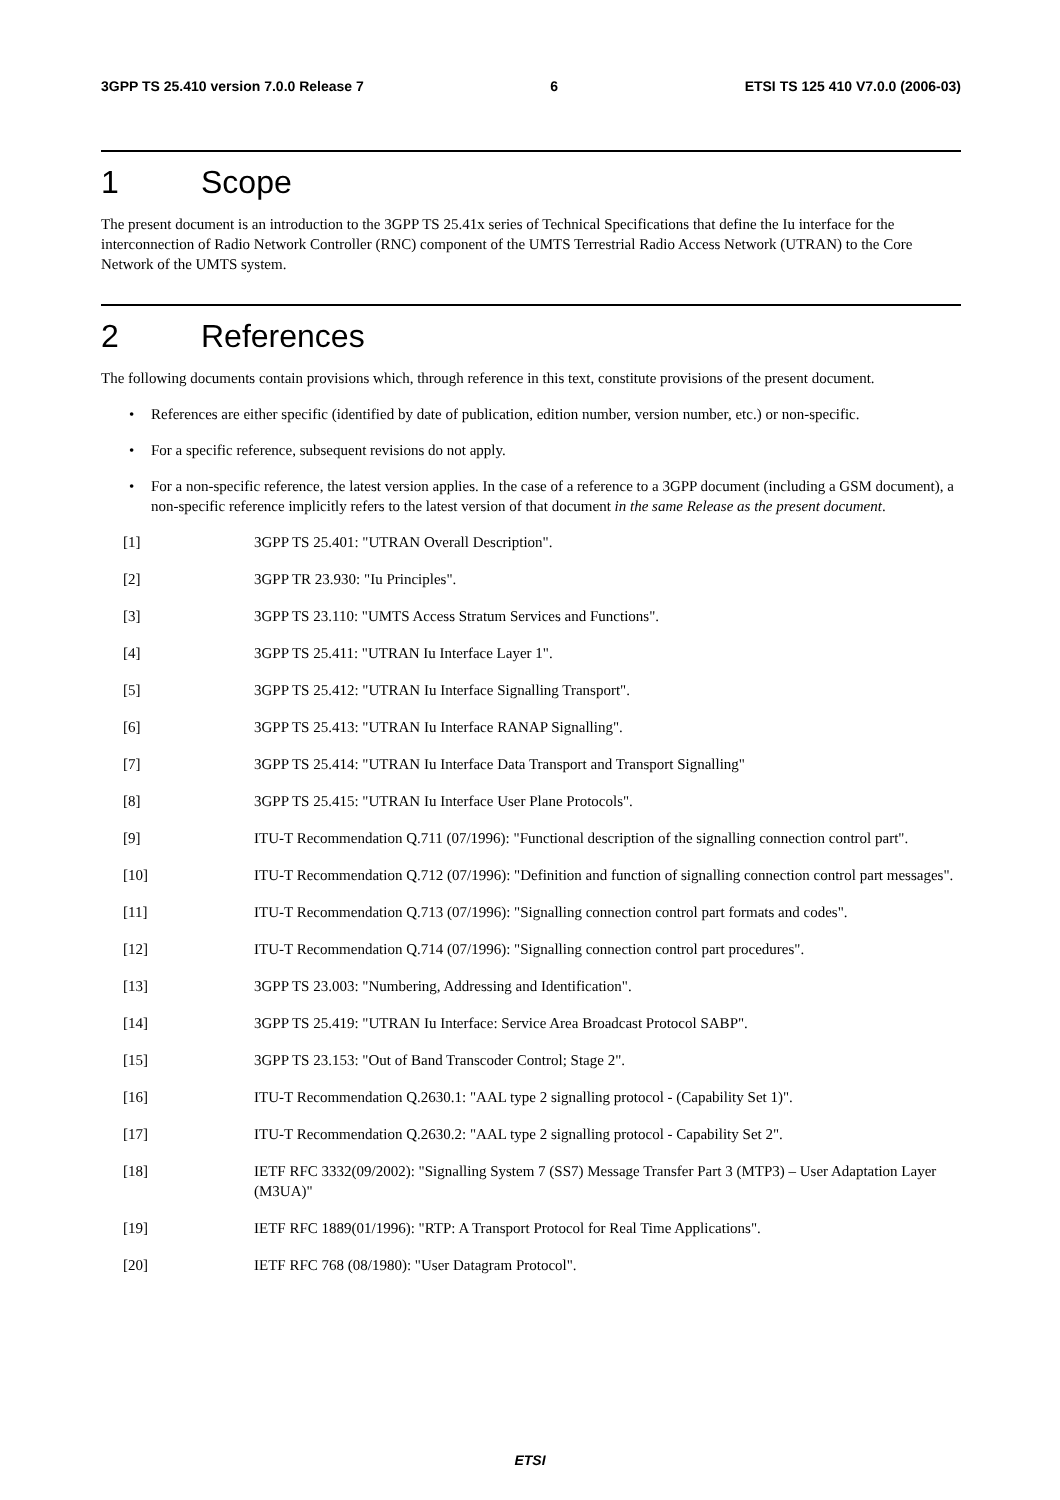3GPP TS 25.410 version 7.0.0 Release 7 6 ETSI TS 125 410 V7.0.0 (2006-03)
1 Scope
The present document is an introduction to the 3GPP TS 25.41x series of Technical Specifications that define the Iu interface for the interconnection of Radio Network Controller (RNC) component of the UMTS Terrestrial Radio Access Network (UTRAN) to the Core Network of the UMTS system.
2 References
The following documents contain provisions which, through reference in this text, constitute provisions of the present document.
• References are either specific (identified by date of publication, edition number, version number, etc.) or non-specific.
• For a specific reference, subsequent revisions do not apply.
• For a non-specific reference, the latest version applies. In the case of a reference to a 3GPP document (including a GSM document), a non-specific reference implicitly refers to the latest version of that document in the same Release as the present document.
[1] 3GPP TS 25.401: "UTRAN Overall Description".
[2] 3GPP TR 23.930: "Iu Principles".
[3] 3GPP TS 23.110: "UMTS Access Stratum Services and Functions".
[4] 3GPP TS 25.411: "UTRAN Iu Interface Layer 1".
[5] 3GPP TS 25.412: "UTRAN Iu Interface Signalling Transport".
[6] 3GPP TS 25.413: "UTRAN Iu Interface RANAP Signalling".
[7] 3GPP TS 25.414: "UTRAN Iu Interface Data Transport and Transport Signalling"
[8] 3GPP TS 25.415: "UTRAN Iu Interface User Plane Protocols".
[9] ITU-T Recommendation Q.711 (07/1996): "Functional description of the signalling connection control part".
[10] ITU-T Recommendation Q.712 (07/1996): "Definition and function of signalling connection control part messages".
[11] ITU-T Recommendation Q.713 (07/1996): "Signalling connection control part formats and codes".
[12] ITU-T Recommendation Q.714 (07/1996): "Signalling connection control part procedures".
[13] 3GPP TS 23.003: "Numbering, Addressing and Identification".
[14] 3GPP TS 25.419: "UTRAN Iu Interface: Service Area Broadcast Protocol SABP".
[15] 3GPP TS 23.153: "Out of Band Transcoder Control; Stage 2".
[16] ITU-T Recommendation Q.2630.1: "AAL type 2 signalling protocol - (Capability Set 1)".
[17] ITU-T Recommendation Q.2630.2: "AAL type 2 signalling protocol - Capability Set 2".
[18] IETF RFC 3332(09/2002): "Signalling System 7 (SS7) Message Transfer Part 3 (MTP3) – User Adaptation Layer (M3UA)"
[19] IETF RFC 1889(01/1996): "RTP: A Transport Protocol for Real Time Applications".
[20] IETF RFC 768 (08/1980): "User Datagram Protocol".
ETSI